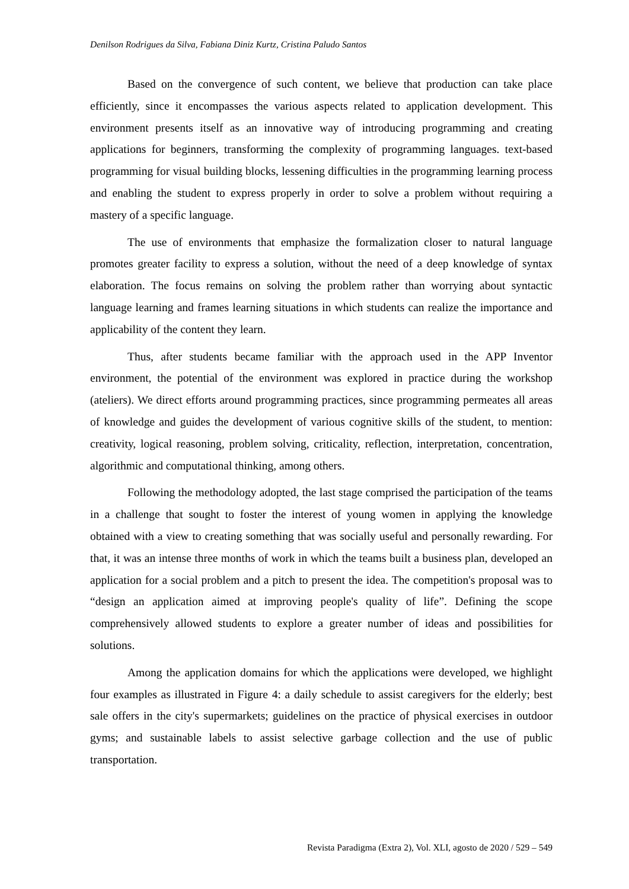Denilson Rodrigues da Silva, Fabiana Diniz Kurtz, Cristina Paludo Santos
Based on the convergence of such content, we believe that production can take place efficiently, since it encompasses the various aspects related to application development. This environment presents itself as an innovative way of introducing programming and creating applications for beginners, transforming the complexity of programming languages. text-based programming for visual building blocks, lessening difficulties in the programming learning process and enabling the student to express properly in order to solve a problem without requiring a mastery of a specific language.
The use of environments that emphasize the formalization closer to natural language promotes greater facility to express a solution, without the need of a deep knowledge of syntax elaboration. The focus remains on solving the problem rather than worrying about syntactic language learning and frames learning situations in which students can realize the importance and applicability of the content they learn.
Thus, after students became familiar with the approach used in the APP Inventor environment, the potential of the environment was explored in practice during the workshop (ateliers). We direct efforts around programming practices, since programming permeates all areas of knowledge and guides the development of various cognitive skills of the student, to mention: creativity, logical reasoning, problem solving, criticality, reflection, interpretation, concentration, algorithmic and computational thinking, among others.
Following the methodology adopted, the last stage comprised the participation of the teams in a challenge that sought to foster the interest of young women in applying the knowledge obtained with a view to creating something that was socially useful and personally rewarding. For that, it was an intense three months of work in which the teams built a business plan, developed an application for a social problem and a pitch to present the idea. The competition's proposal was to “design an application aimed at improving people's quality of life”. Defining the scope comprehensively allowed students to explore a greater number of ideas and possibilities for solutions.
Among the application domains for which the applications were developed, we highlight four examples as illustrated in Figure 4: a daily schedule to assist caregivers for the elderly; best sale offers in the city's supermarkets; guidelines on the practice of physical exercises in outdoor gyms; and sustainable labels to assist selective garbage collection and the use of public transportation.
Revista Paradigma (Extra 2), Vol. XLI, agosto de 2020 / 529 – 549